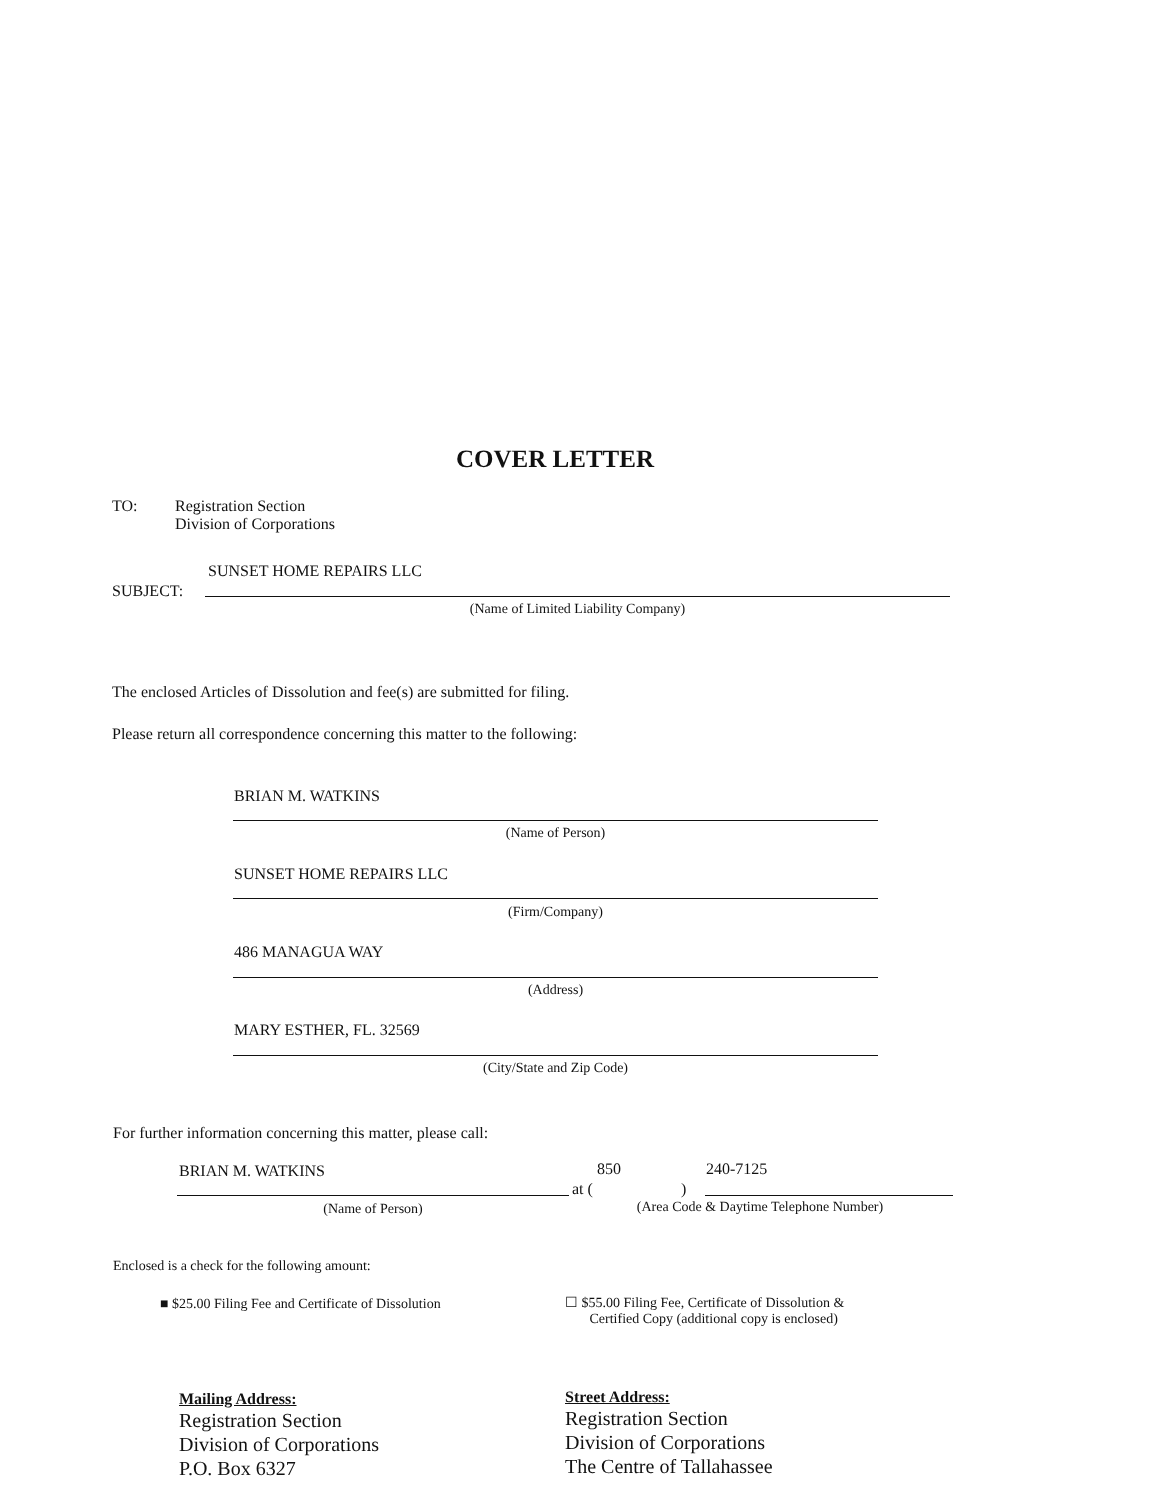COVER LETTER
TO:
Registration Section
Division of Corporations
SUNSET HOME REPAIRS LLC
SUBJECT:
(Name of Limited Liability Company)
The enclosed Articles of Dissolution and fee(s) are submitted for filing.
Please return all correspondence concerning this matter to the following:
BRIAN M. WATKINS
(Name of Person)
SUNSET HOME REPAIRS LLC
(Firm/Company)
486 MANAGUA WAY
(Address)
MARY ESTHER, FL. 32569
(City/State and Zip Code)
For further information concerning this matter, please call:
BRIAN M. WATKINS 850 240-7125
at ( )
(Name of Person)
(Area Code & Daytime Telephone Number)
Enclosed is a check for the following amount:
■ $25.00 Filing Fee and Certificate of Dissolution
☐ $55.00 Filing Fee, Certificate of Dissolution &
Certified Copy (additional copy is enclosed)
Mailing Address:
Registration Section
Division of Corporations
P.O. Box 6327
Street Address:
Registration Section
Division of Corporations
The Centre of Tallahassee